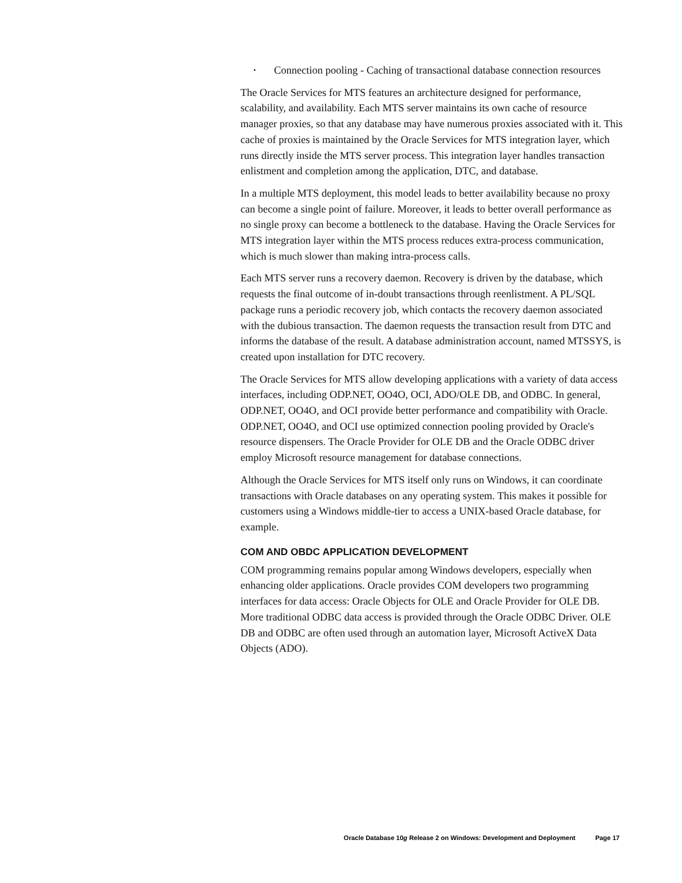• Connection pooling - Caching of transactional database connection resources
The Oracle Services for MTS features an architecture designed for performance, scalability, and availability. Each MTS server maintains its own cache of resource manager proxies, so that any database may have numerous proxies associated with it. This cache of proxies is maintained by the Oracle Services for MTS integration layer, which runs directly inside the MTS server process. This integration layer handles transaction enlistment and completion among the application, DTC, and database.
In a multiple MTS deployment, this model leads to better availability because no proxy can become a single point of failure. Moreover, it leads to better overall performance as no single proxy can become a bottleneck to the database. Having the Oracle Services for MTS integration layer within the MTS process reduces extra-process communication, which is much slower than making intra-process calls.
Each MTS server runs a recovery daemon. Recovery is driven by the database, which requests the final outcome of in-doubt transactions through reenlistment. A PL/SQL package runs a periodic recovery job, which contacts the recovery daemon associated with the dubious transaction. The daemon requests the transaction result from DTC and informs the database of the result. A database administration account, named MTSSYS, is created upon installation for DTC recovery.
The Oracle Services for MTS allow developing applications with a variety of data access interfaces, including ODP.NET, OO4O, OCI, ADO/OLE DB, and ODBC. In general, ODP.NET, OO4O, and OCI provide better performance and compatibility with Oracle. ODP.NET, OO4O, and OCI use optimized connection pooling provided by Oracle's resource dispensers. The Oracle Provider for OLE DB and the Oracle ODBC driver employ Microsoft resource management for database connections.
Although the Oracle Services for MTS itself only runs on Windows, it can coordinate transactions with Oracle databases on any operating system. This makes it possible for customers using a Windows middle-tier to access a UNIX-based Oracle database, for example.
COM AND OBDC APPLICATION DEVELOPMENT
COM programming remains popular among Windows developers, especially when enhancing older applications. Oracle provides COM developers two programming interfaces for data access: Oracle Objects for OLE and Oracle Provider for OLE DB. More traditional ODBC data access is provided through the Oracle ODBC Driver. OLE DB and ODBC are often used through an automation layer, Microsoft ActiveX Data Objects (ADO).
Oracle Database 10g Release 2 on Windows: Development and Deployment Page 17